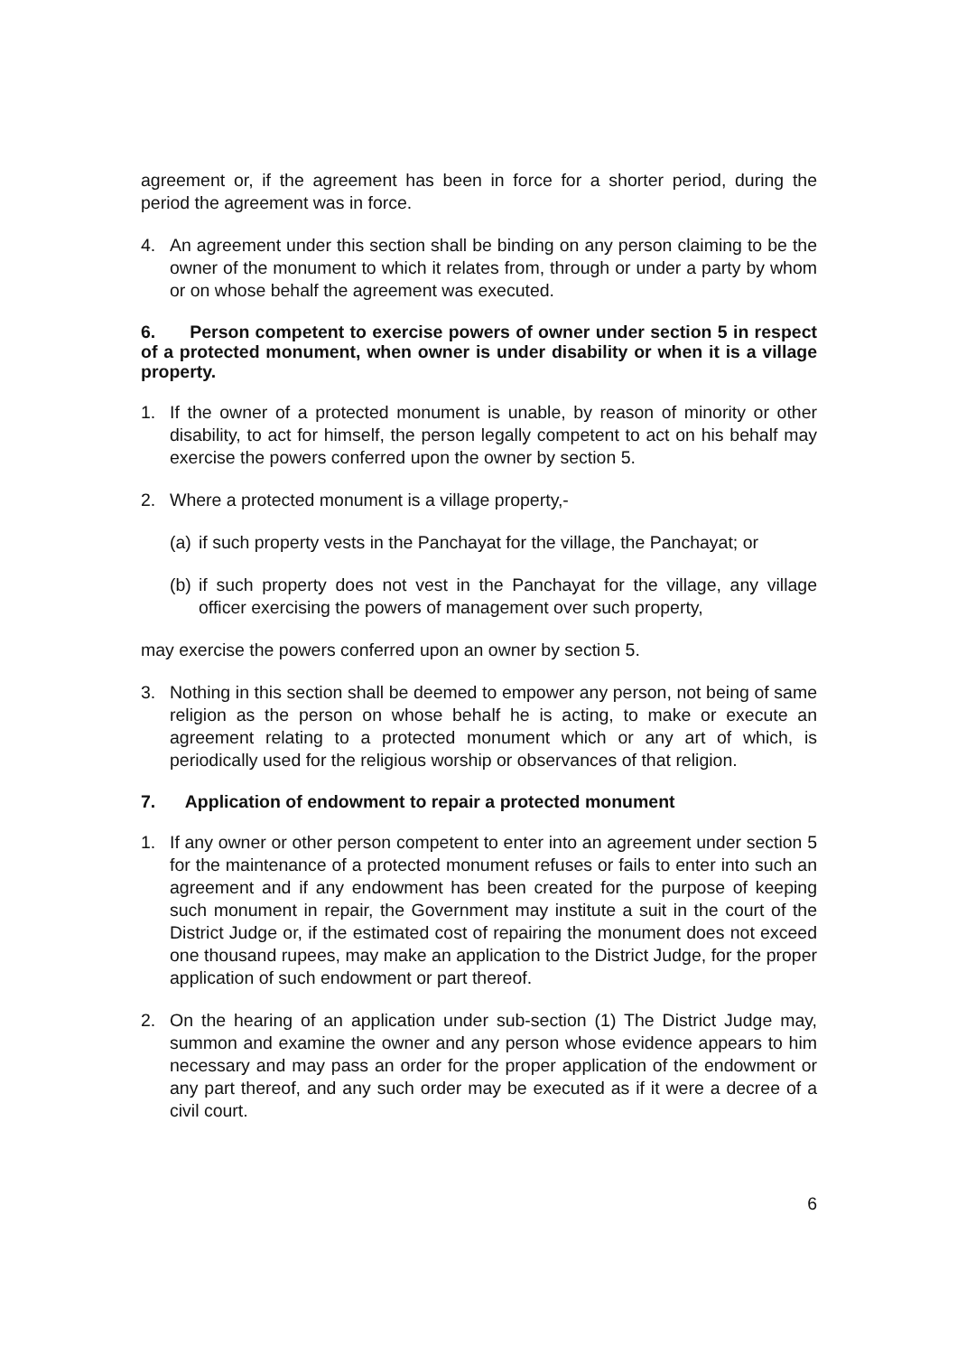agreement or, if the agreement has been in force for a shorter period, during the period the agreement was in force.
4. An agreement under this section shall be binding on any person claiming to be the owner of the monument to which it relates from, through or under a party by whom or on whose behalf the agreement was executed.
6. Person competent to exercise powers of owner under section 5 in respect of a protected monument, when owner is under disability or when it is a village property.
1. If the owner of a protected monument is unable, by reason of minority or other disability, to act for himself, the person legally competent to act on his behalf may exercise the powers conferred upon the owner by section 5.
2. Where a protected monument is a village property,-
(a) if such property vests in the Panchayat for the village, the Panchayat; or
(b) if such property does not vest in the Panchayat for the village, any village officer exercising the powers of management over such property,
may exercise the powers conferred upon an owner by section 5.
3. Nothing in this section shall be deemed to empower any person, not being of same religion as the person on whose behalf he is acting, to make or execute an agreement relating to a protected monument which or any art of which, is periodically used for the religious worship or observances of that religion.
7. Application of endowment to repair a protected monument
1. If any owner or other person competent to enter into an agreement under section 5 for the maintenance of a protected monument refuses or fails to enter into such an agreement and if any endowment has been created for the purpose of keeping such monument in repair, the Government may institute a suit in the court of the District Judge or, if the estimated cost of repairing the monument does not exceed one thousand rupees, may make an application to the District Judge, for the proper application of such endowment or part thereof.
2. On the hearing of an application under sub-section (1) The District Judge may, summon and examine the owner and any person whose evidence appears to him necessary and may pass an order for the proper application of the endowment or any part thereof, and any such order may be executed as if it were a decree of a civil court.
6